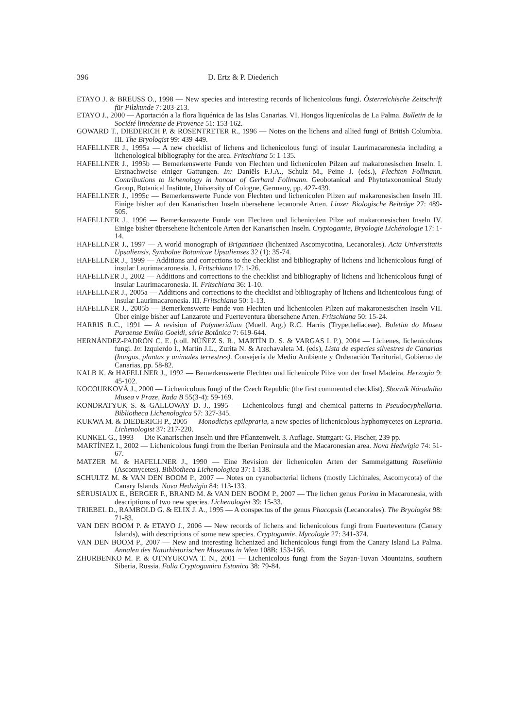396 D. Ertz & P. Diederich
ETAYO J. & BREUSS O., 1998 — New species and interesting records of lichenicolous fungi. Österreichische Zeitschrift für Pilzkunde 7: 203-213.
ETAYO J., 2000 — Aportación a la flora liquénica de las Islas Canarias. VI. Hongos liquenícolas de La Palma. Bulletin de la Société linnéenne de Provence 51: 153-162.
GOWARD T., DIEDERICH P. & ROSENTRETER R., 1996 — Notes on the lichens and allied fungi of British Columbia. III. The Bryologist 99: 439-449.
HAFELLNER J., 1995a — A new checklist of lichens and lichenicolous fungi of insular Laurimacaronesia including a lichenological bibliography for the area. Fritschiana 5: 1-135.
HAFELLNER J., 1995b — Bemerkenswerte Funde von Flechten und lichenicolen Pilzen auf makaronesischen Inseln. I. Erstnachweise einiger Gattungen. In: Daniëls F.J.A., Schulz M., Peine J. (eds.), Flechten Follmann. Contributions to lichenology in honour of Gerhard Follmann. Geobotanical and Phytotaxonomical Study Group, Botanical Institute, University of Cologne, Germany, pp. 427-439.
HAFELLNER J., 1995c — Bemerkenswerte Funde von Flechten und lichenicolen Pilzen auf makaronesischen Inseln III. Einige bisher auf den Kanarischen Inseln übersehene lecanorale Arten. Linzer Biologische Beiträge 27: 489-505.
HAFELLNER J., 1996 — Bemerkenswerte Funde von Flechten und lichenicolen Pilze auf makaronesischen Inseln IV. Einige bisher übersehene lichenicole Arten der Kanarischen Inseln. Cryptogamie, Bryologie Lichénologie 17: 1-14.
HAFELLNER J., 1997 — A world monograph of Brigantiaea (lichenized Ascomycotina, Lecanorales). Acta Universitatis Upsaliensis, Symbolae Botanicae Upsalienses 32 (1): 35-74.
HAFELLNER J., 1999 — Additions and corrections to the checklist and bibliography of lichens and lichenicolous fungi of insular Laurimacaronesia. I. Fritschiana 17: 1-26.
HAFELLNER J., 2002 — Additions and corrections to the checklist and bibliography of lichens and lichenicolous fungi of insular Laurimacaronesia. II. Fritschiana 36: 1-10.
HAFELLNER J., 2005a — Additions and corrections to the checklist and bibliography of lichens and lichenicolous fungi of insular Laurimacaronesia. III. Fritschiana 50: 1-13.
HAFELLNER J., 2005b — Bemerkenswerte Funde von Flechten und lichenicolen Pilzen auf makaronesischen Inseln VII. Über einige bisher auf Lanzarote und Fuerteventura übersehene Arten. Fritschiana 50: 15-24.
HARRIS R.C., 1991 — A revision of Polymeridium (Muell. Arg.) R.C. Harris (Trypetheliaceae). Boletim do Museu Paraense Emílio Goeldi, série Botânica 7: 619-644.
HERNÁNDEZ-PADRÓN C. E. (coll. NÚÑEZ S. R., MARTÍN D. S. & VARGAS I. P.), 2004 — Lichenes, lichenicolous fungi. In: Izquierdo I., Martín J.L., Zurita N. & Arechavaleta M. (eds), Lista de especies silvestres de Canarias (hongos, plantas y animales terrestres). Consejería de Medio Ambiente y Ordenación Territorial, Gobierno de Canarias, pp. 58-82.
KALB K. & HAFELLNER J., 1992 — Bemerkenswerte Flechten und lichenicole Pilze von der Insel Madeira. Herzogia 9: 45-102.
KOCOURKOVÁ J., 2000 — Lichenicolous fungi of the Czech Republic (the first commented checklist). Sborník Národního Musea v Praze, Rada B 55(3-4): 59-169.
KONDRATYUK S. & GALLOWAY D. J., 1995 — Lichenicolous fungi and chemical patterns in Pseudocyphellaria. Bibliotheca Lichenologica 57: 327-345.
KUKWA M. & DIEDERICH P., 2005 — Monodictys epilepraria, a new species of lichenicolous hyphomycetes on Lepraria. Lichenologist 37: 217-220.
KUNKEL G., 1993 — Die Kanarischen Inseln und ihre Pflanzenwelt. 3. Auflage. Stuttgart: G. Fischer, 239 pp.
MARTÍNEZ I., 2002 — Lichenicolous fungi from the Iberian Peninsula and the Macaronesian area. Nova Hedwigia 74: 51-67.
MATZER M. & HAFELLNER J., 1990 — Eine Revision der lichenicolen Arten der Sammelgattung Rosellinia (Ascomycetes). Bibliotheca Lichenologica 37: 1-138.
SCHULTZ M. & VAN DEN BOOM P., 2007 — Notes on cyanobacterial lichens (mostly Lichinales, Ascomycota) of the Canary Islands. Nova Hedwigia 84: 113-133.
SÉRUSIAUX E., BERGER F., BRAND M. & VAN DEN BOOM P., 2007 — The lichen genus Porina in Macaronesia, with descriptions of two new species. Lichenologist 39: 15-33.
TRIEBEL D., RAMBOLD G. & ELIX J. A., 1995 — A conspectus of the genus Phacopsis (Lecanorales). The Bryologist 98: 71-83.
VAN DEN BOOM P. & ETAYO J., 2006 — New records of lichens and lichenicolous fungi from Fuerteventura (Canary Islands), with descriptions of some new species. Cryptogamie, Mycologie 27: 341-374.
VAN DEN BOOM P., 2007 — New and interesting lichenized and lichenicolous fungi from the Canary Island La Palma. Annalen des Naturhistorischen Museums in Wien 108B: 153-166.
ZHURBENKO M. P. & OTNYUKOVA T. N., 2001 — Lichenicolous fungi from the Sayan-Tuvan Mountains, southern Siberia, Russia. Folia Cryptogamica Estonica 38: 79-84.